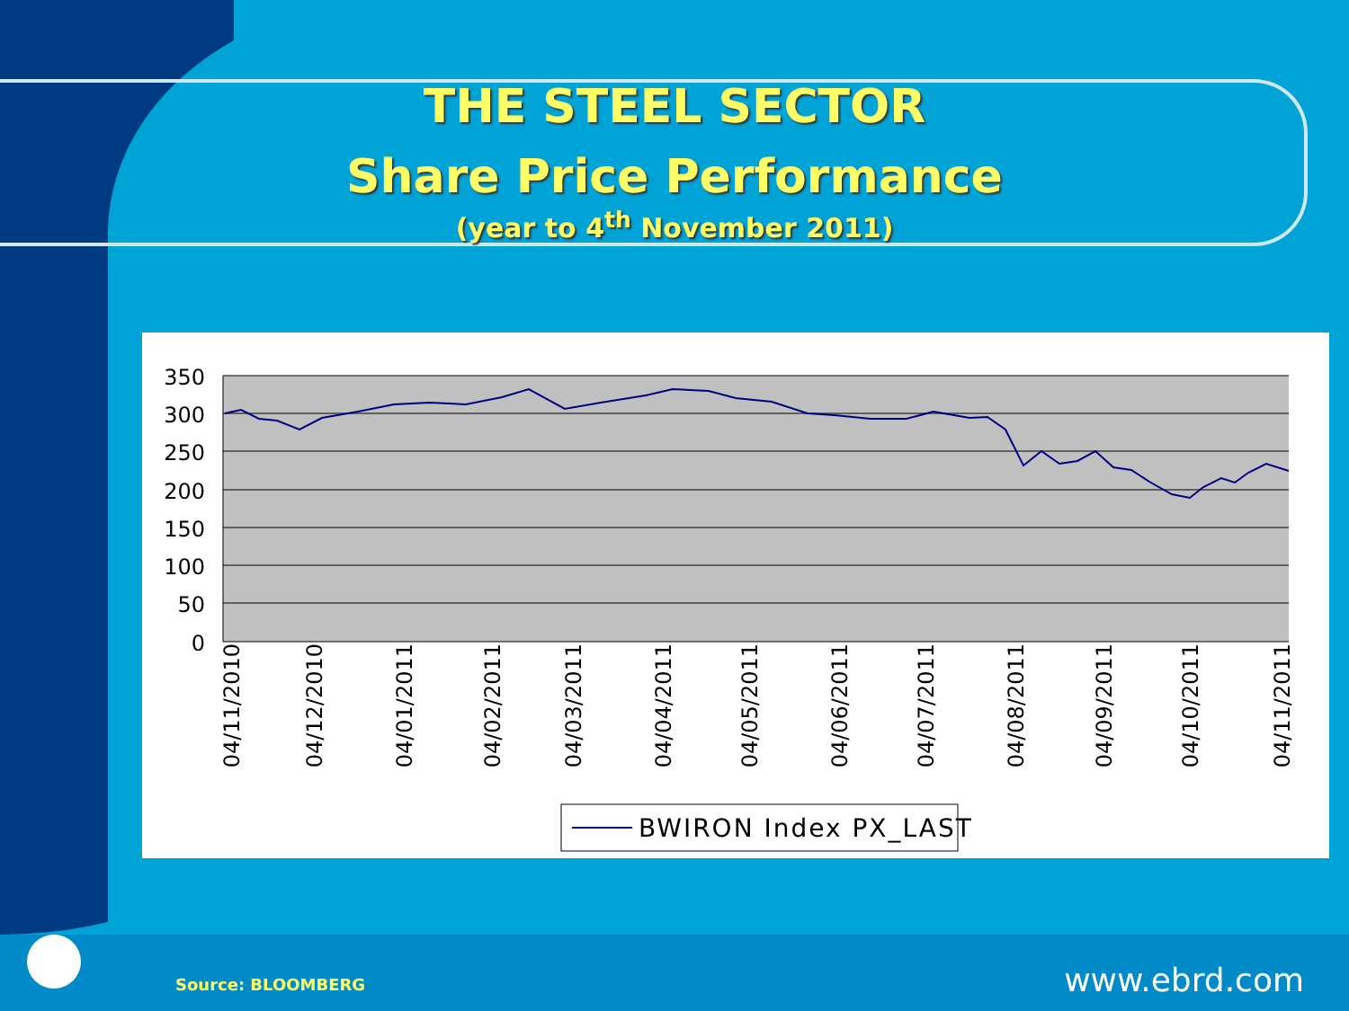THE STEEL SECTOR
Share Price Performance
(year to 4<sup>th</sup> November 2011)
350
300
250
200
150
100
50
0
04/11/2010
04/12/2010
04/01/2011
04/02/2011
04/03/2011
04/04/2011
04/05/2011
04/06/2011
04/07/2011
04/08/2011
04/09/2011
04/10/2011
04/11/2011
BWIRON Index PX_LAST
Source: BLOOMBERG www.ebrd.com